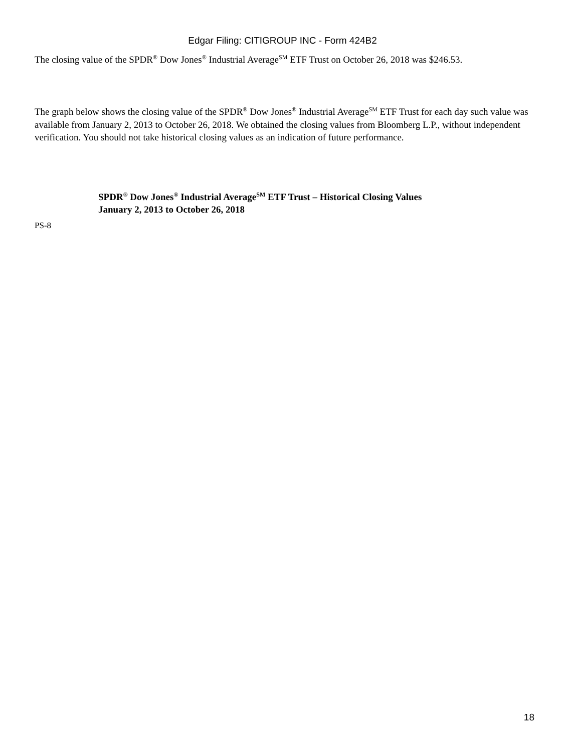Edgar Filing: CITIGROUP INC - Form 424B2
The closing value of the SPDR<sup>®</sup> Dow Jones<sup>®</sup> Industrial Average<sup>SM</sup> ETF Trust on October 26, 2018 was $246.53.
The graph below shows the closing value of the SPDR<sup>®</sup> Dow Jones<sup>®</sup> Industrial Average<sup>SM</sup> ETF Trust for each day such value was available from January 2, 2013 to October 26, 2018. We obtained the closing values from Bloomberg L.P., without independent verification. You should not take historical closing values as an indication of future performance.
SPDR<sup>®</sup> Dow Jones<sup>®</sup> Industrial Average<sup>SM</sup> ETF Trust – Historical Closing Values
January 2, 2013 to October 26, 2018
PS-8
18